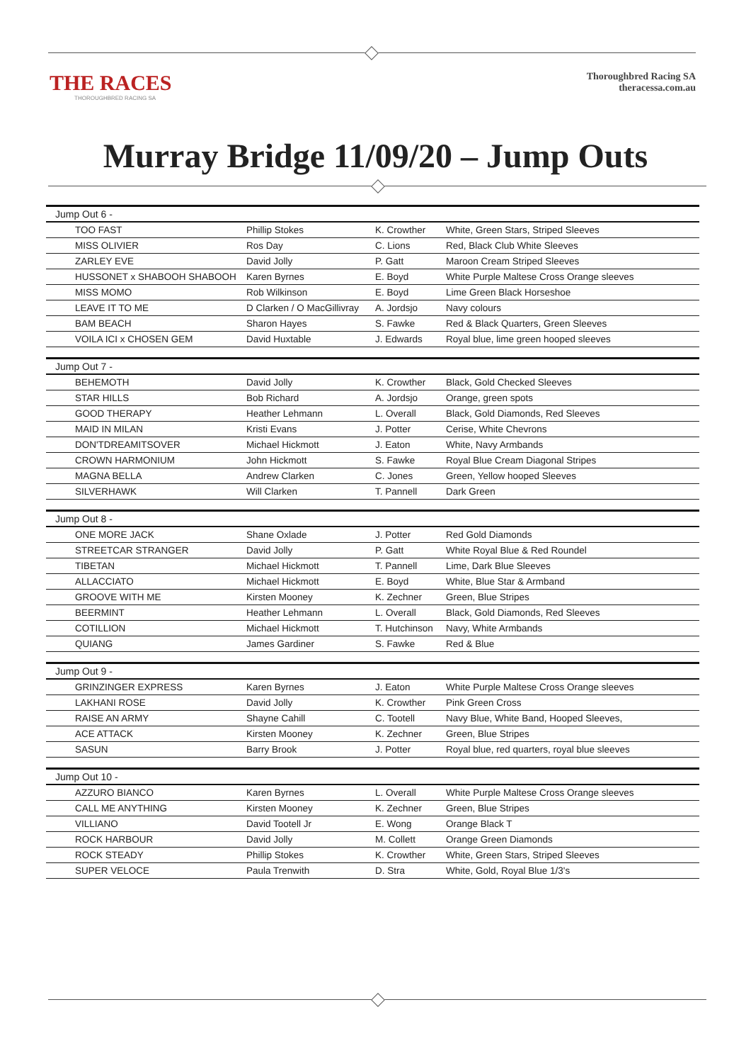THE RACES
THOROUGHBRED RACING SA
Thoroughbred Racing SA
theracessa.com.au
Murray Bridge 11/09/20 – Jump Outs
| Jump Out 6 - | | | |
| --- | --- | --- | --- |
| TOO FAST | Phillip Stokes | K. Crowther | White, Green Stars, Striped Sleeves |
| MISS OLIVIER | Ros Day | C. Lions | Red, Black Club White Sleeves |
| ZARLEY EVE | David Jolly | P. Gatt | Maroon Cream Striped Sleeves |
| HUSSONET x SHABOOH SHABOOH | Karen Byrnes | E. Boyd | White Purple Maltese Cross Orange sleeves |
| MISS MOMO | Rob Wilkinson | E. Boyd | Lime Green Black Horseshoe |
| LEAVE IT TO ME | D Clarken / O MacGillivray | A. Jordsjo | Navy colours |
| BAM BEACH | Sharon Hayes | S. Fawke | Red & Black Quarters, Green Sleeves |
| VOILA ICI x CHOSEN GEM | David Huxtable | J. Edwards | Royal blue, lime green hooped sleeves |
| Jump Out 7 - | | | |
| BEHEMOTH | David Jolly | K. Crowther | Black, Gold Checked Sleeves |
| STAR HILLS | Bob Richard | A. Jordsjo | Orange, green spots |
| GOOD THERAPY | Heather Lehmann | L. Overall | Black, Gold Diamonds, Red Sleeves |
| MAID IN MILAN | Kristi Evans | J. Potter | Cerise, White Chevrons |
| DON'TDREAMITSOVER | Michael Hickmott | J. Eaton | White, Navy Armbands |
| CROWN HARMONIUM | John Hickmott | S. Fawke | Royal Blue Cream Diagonal Stripes |
| MAGNA BELLA | Andrew Clarken | C. Jones | Green, Yellow hooped Sleeves |
| SILVERHAWK | Will Clarken | T. Pannell | Dark Green |
| Jump Out 8 - | | | |
| ONE MORE JACK | Shane Oxlade | J. Potter | Red Gold Diamonds |
| STREETCAR STRANGER | David Jolly | P. Gatt | White Royal Blue & Red Roundel |
| TIBETAN | Michael Hickmott | T. Pannell | Lime, Dark Blue Sleeves |
| ALLACCIATO | Michael Hickmott | E. Boyd | White, Blue Star & Armband |
| GROOVE WITH ME | Kirsten Mooney | K. Zechner | Green, Blue Stripes |
| BEERMINT | Heather Lehmann | L. Overall | Black, Gold Diamonds, Red Sleeves |
| COTILLION | Michael Hickmott | T. Hutchinson | Navy, White Armbands |
| QUIANG | James Gardiner | S. Fawke | Red & Blue |
| Jump Out 9 - | | | |
| GRINZINGER EXPRESS | Karen Byrnes | J. Eaton | White Purple Maltese Cross Orange sleeves |
| LAKHANI ROSE | David Jolly | K. Crowther | Pink Green Cross |
| RAISE AN ARMY | Shayne Cahill | C. Tootell | Navy Blue, White Band, Hooped Sleeves, |
| ACE ATTACK | Kirsten Mooney | K. Zechner | Green, Blue Stripes |
| SASUN | Barry Brook | J. Potter | Royal blue, red quarters, royal blue sleeves |
| Jump Out 10 - | | | |
| AZZURO BIANCO | Karen Byrnes | L. Overall | White Purple Maltese Cross Orange sleeves |
| CALL ME ANYTHING | Kirsten Mooney | K. Zechner | Green, Blue Stripes |
| VILLIANO | David Tootell Jr | E. Wong | Orange Black T |
| ROCK HARBOUR | David Jolly | M. Collett | Orange Green Diamonds |
| ROCK STEADY | Phillip Stokes | K. Crowther | White, Green Stars, Striped Sleeves |
| SUPER VELOCE | Paula Trenwith | D. Stra | White, Gold, Royal Blue 1/3's |